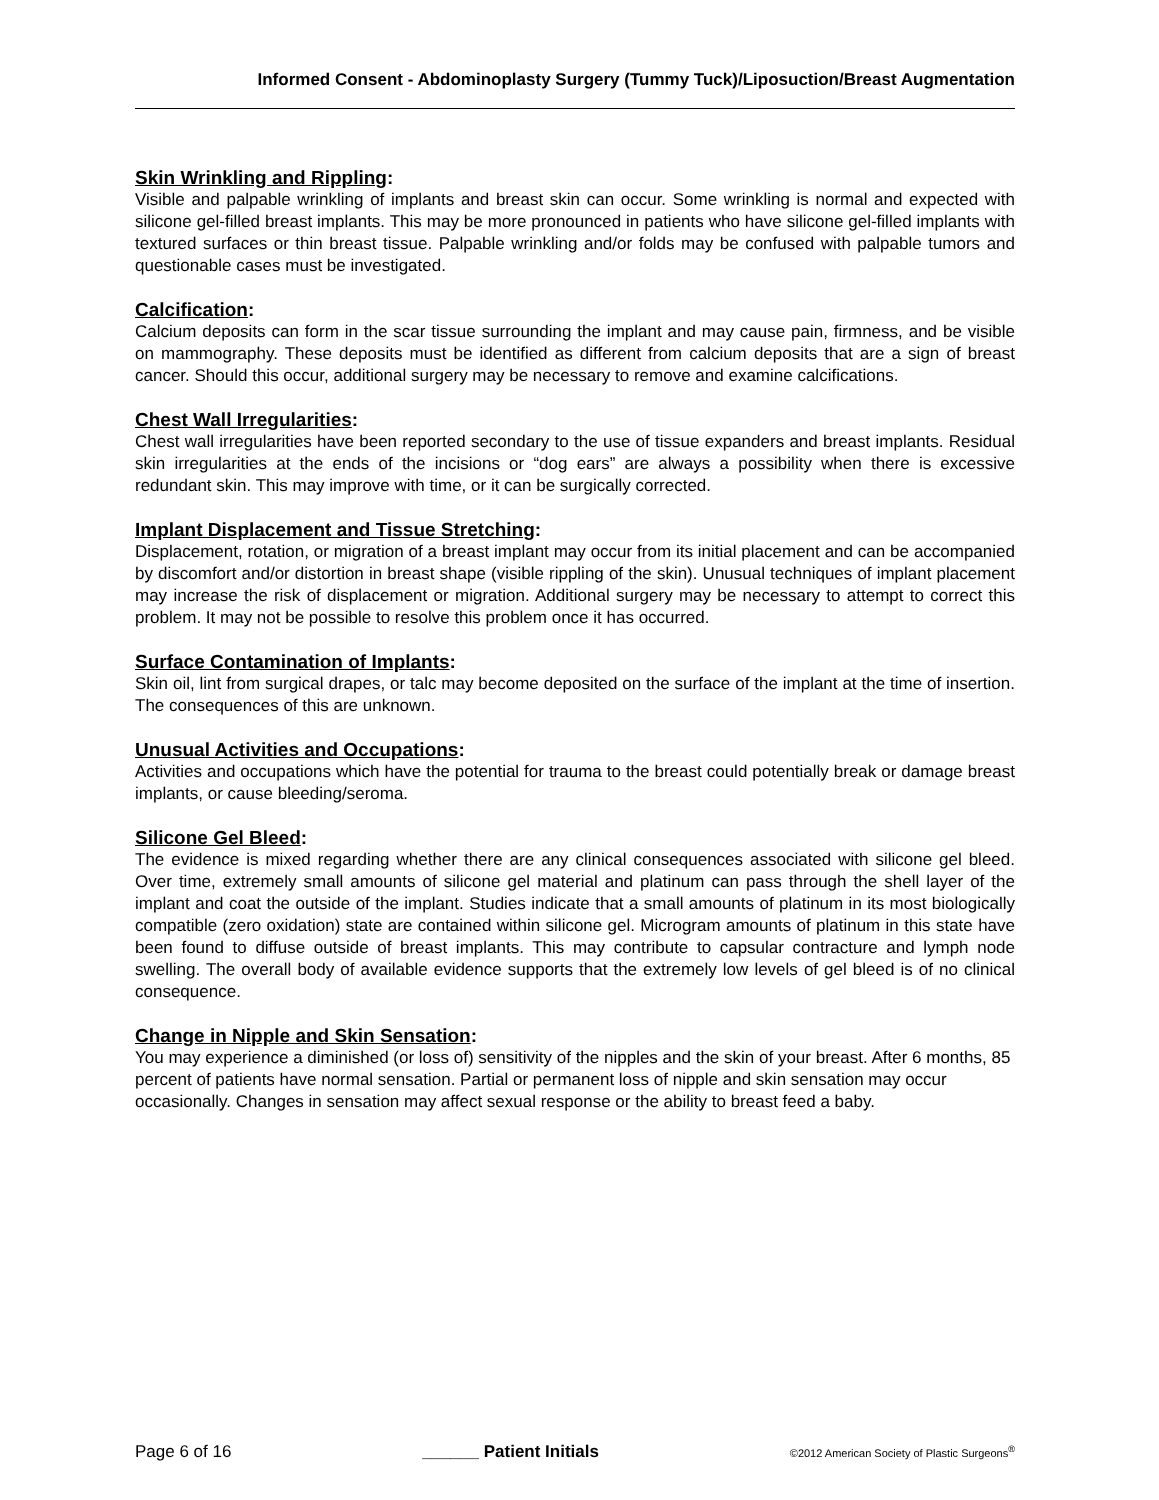Informed Consent - Abdominoplasty Surgery (Tummy Tuck)/Liposuction/Breast Augmentation
Skin Wrinkling and Rippling:
Visible and palpable wrinkling of implants and breast skin can occur. Some wrinkling is normal and expected with silicone gel-filled breast implants. This may be more pronounced in patients who have silicone gel-filled implants with textured surfaces or thin breast tissue. Palpable wrinkling and/or folds may be confused with palpable tumors and questionable cases must be investigated.
Calcification:
Calcium deposits can form in the scar tissue surrounding the implant and may cause pain, firmness, and be visible on mammography. These deposits must be identified as different from calcium deposits that are a sign of breast cancer. Should this occur, additional surgery may be necessary to remove and examine calcifications.
Chest Wall Irregularities:
Chest wall irregularities have been reported secondary to the use of tissue expanders and breast implants. Residual skin irregularities at the ends of the incisions or “dog ears” are always a possibility when there is excessive redundant skin. This may improve with time, or it can be surgically corrected.
Implant Displacement and Tissue Stretching:
Displacement, rotation, or migration of a breast implant may occur from its initial placement and can be accompanied by discomfort and/or distortion in breast shape (visible rippling of the skin). Unusual techniques of implant placement may increase the risk of displacement or migration. Additional surgery may be necessary to attempt to correct this problem. It may not be possible to resolve this problem once it has occurred.
Surface Contamination of Implants:
Skin oil, lint from surgical drapes, or talc may become deposited on the surface of the implant at the time of insertion. The consequences of this are unknown.
Unusual Activities and Occupations:
Activities and occupations which have the potential for trauma to the breast could potentially break or damage breast implants, or cause bleeding/seroma.
Silicone Gel Bleed:
The evidence is mixed regarding whether there are any clinical consequences associated with silicone gel bleed. Over time, extremely small amounts of silicone gel material and platinum can pass through the shell layer of the implant and coat the outside of the implant. Studies indicate that a small amounts of platinum in its most biologically compatible (zero oxidation) state are contained within silicone gel. Microgram amounts of platinum in this state have been found to diffuse outside of breast implants. This may contribute to capsular contracture and lymph node swelling. The overall body of available evidence supports that the extremely low levels of gel bleed is of no clinical consequence.
Change in Nipple and Skin Sensation:
You may experience a diminished (or loss of) sensitivity of the nipples and the skin of your breast. After 6 months, 85 percent of patients have normal sensation. Partial or permanent loss of nipple and skin sensation may occur occasionally. Changes in sensation may affect sexual response or the ability to breast feed a baby.
Page 6 of 16 ______ Patient Initials ©2012 American Society of Plastic Surgeons<sup>®</sup>